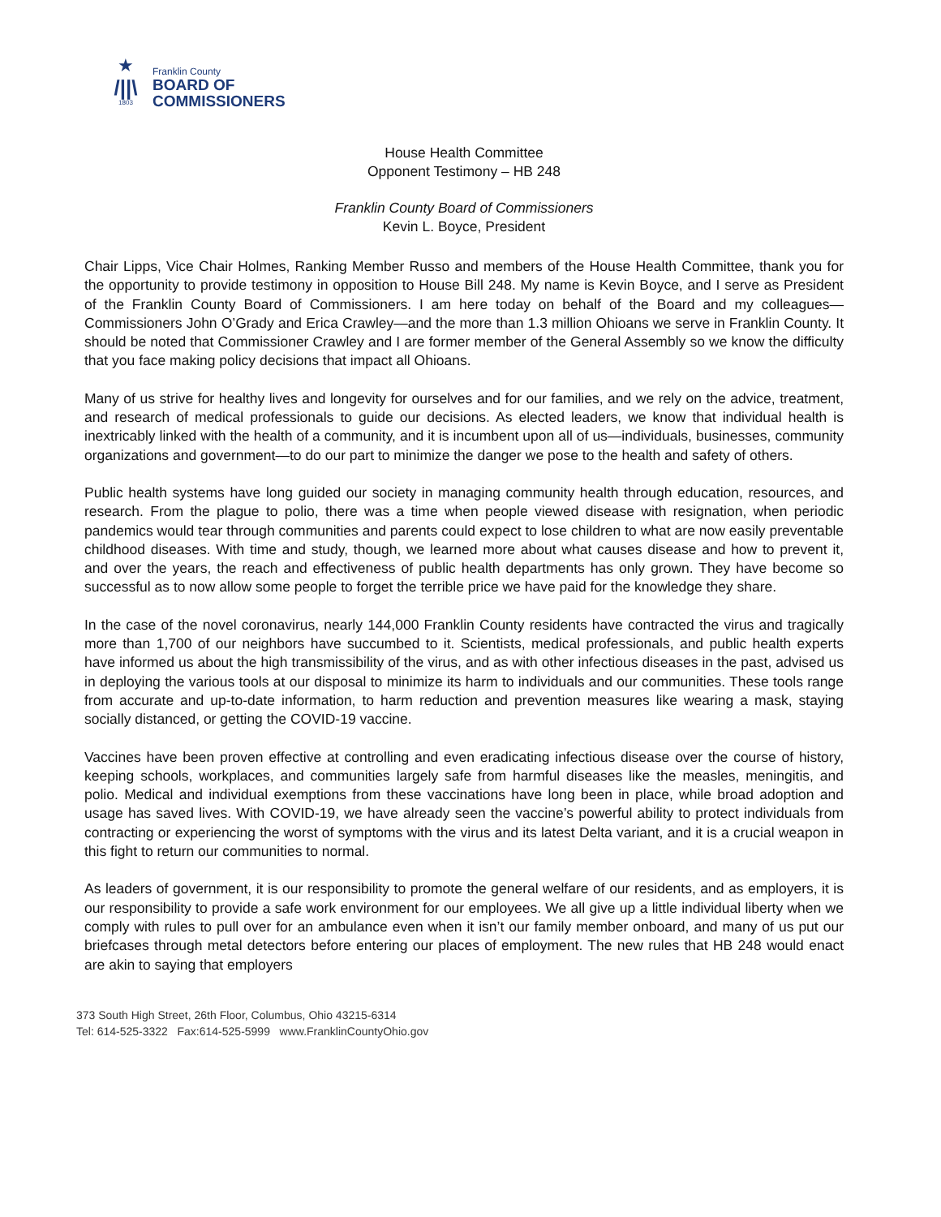★
/||\
1803
Franklin County
BOARD OF
COMMISSIONERS
House Health Committee
Opponent Testimony – HB 248
Franklin County Board of Commissioners
Kevin L. Boyce, President
Chair Lipps, Vice Chair Holmes, Ranking Member Russo and members of the House Health Committee, thank you for the opportunity to provide testimony in opposition to House Bill 248. My name is Kevin Boyce, and I serve as President of the Franklin County Board of Commissioners. I am here today on behalf of the Board and my colleagues—Commissioners John O’Grady and Erica Crawley—and the more than 1.3 million Ohioans we serve in Franklin County. It should be noted that Commissioner Crawley and I are former member of the General Assembly so we know the difficulty that you face making policy decisions that impact all Ohioans.
Many of us strive for healthy lives and longevity for ourselves and for our families, and we rely on the advice, treatment, and research of medical professionals to guide our decisions. As elected leaders, we know that individual health is inextricably linked with the health of a community, and it is incumbent upon all of us—individuals, businesses, community organizations and government—to do our part to minimize the danger we pose to the health and safety of others.
Public health systems have long guided our society in managing community health through education, resources, and research. From the plague to polio, there was a time when people viewed disease with resignation, when periodic pandemics would tear through communities and parents could expect to lose children to what are now easily preventable childhood diseases. With time and study, though, we learned more about what causes disease and how to prevent it, and over the years, the reach and effectiveness of public health departments has only grown. They have become so successful as to now allow some people to forget the terrible price we have paid for the knowledge they share.
In the case of the novel coronavirus, nearly 144,000 Franklin County residents have contracted the virus and tragically more than 1,700 of our neighbors have succumbed to it. Scientists, medical professionals, and public health experts have informed us about the high transmissibility of the virus, and as with other infectious diseases in the past, advised us in deploying the various tools at our disposal to minimize its harm to individuals and our communities. These tools range from accurate and up-to-date information, to harm reduction and prevention measures like wearing a mask, staying socially distanced, or getting the COVID-19 vaccine.
Vaccines have been proven effective at controlling and even eradicating infectious disease over the course of history, keeping schools, workplaces, and communities largely safe from harmful diseases like the measles, meningitis, and polio. Medical and individual exemptions from these vaccinations have long been in place, while broad adoption and usage has saved lives. With COVID-19, we have already seen the vaccine’s powerful ability to protect individuals from contracting or experiencing the worst of symptoms with the virus and its latest Delta variant, and it is a crucial weapon in this fight to return our communities to normal.
As leaders of government, it is our responsibility to promote the general welfare of our residents, and as employers, it is our responsibility to provide a safe work environment for our employees. We all give up a little individual liberty when we comply with rules to pull over for an ambulance even when it isn’t our family member onboard, and many of us put our briefcases through metal detectors before entering our places of employment. The new rules that HB 248 would enact are akin to saying that employers
373 South High Street, 26th Floor, Columbus, Ohio 43215-6314
Tel: 614-525-3322 Fax:614-525-5999 www.FranklinCountyOhio.gov